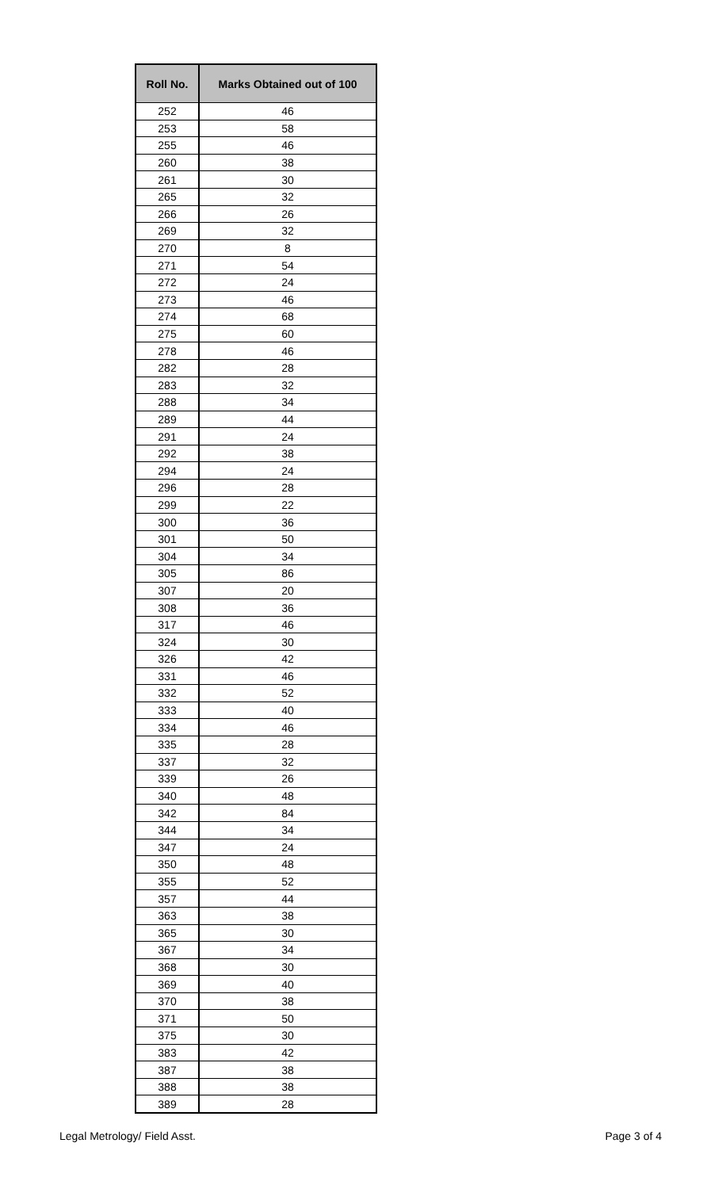| Roll No. | Marks Obtained out of 100 |
| --- | --- |
| 252 | 46 |
| 253 | 58 |
| 255 | 46 |
| 260 | 38 |
| 261 | 30 |
| 265 | 32 |
| 266 | 26 |
| 269 | 32 |
| 270 | 8 |
| 271 | 54 |
| 272 | 24 |
| 273 | 46 |
| 274 | 68 |
| 275 | 60 |
| 278 | 46 |
| 282 | 28 |
| 283 | 32 |
| 288 | 34 |
| 289 | 44 |
| 291 | 24 |
| 292 | 38 |
| 294 | 24 |
| 296 | 28 |
| 299 | 22 |
| 300 | 36 |
| 301 | 50 |
| 304 | 34 |
| 305 | 86 |
| 307 | 20 |
| 308 | 36 |
| 317 | 46 |
| 324 | 30 |
| 326 | 42 |
| 331 | 46 |
| 332 | 52 |
| 333 | 40 |
| 334 | 46 |
| 335 | 28 |
| 337 | 32 |
| 339 | 26 |
| 340 | 48 |
| 342 | 84 |
| 344 | 34 |
| 347 | 24 |
| 350 | 48 |
| 355 | 52 |
| 357 | 44 |
| 363 | 38 |
| 365 | 30 |
| 367 | 34 |
| 368 | 30 |
| 369 | 40 |
| 370 | 38 |
| 371 | 50 |
| 375 | 30 |
| 383 | 42 |
| 387 | 38 |
| 388 | 38 |
| 389 | 28 |
Legal Metrology/ Field Asst. Page 3 of 4